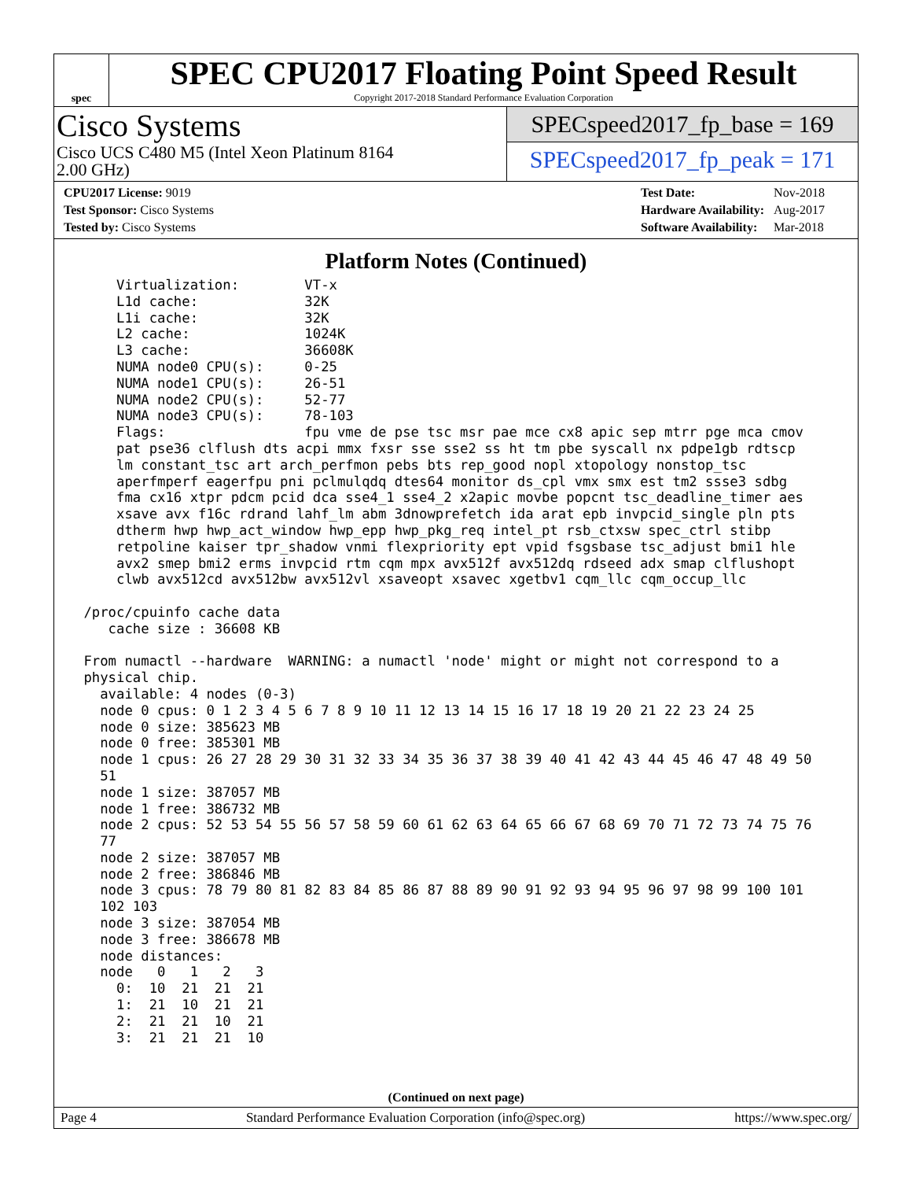spec
SPEC CPU2017 Floating Point Speed Result
Copyright 2017-2018 Standard Performance Evaluation Corporation
Cisco Systems
Cisco UCS C480 M5 (Intel Xeon Platinum 8164
2.00 GHz)
SPECspeed2017_fp_base = 169
SPECspeed2017_fp_peak = 171
| CPU2017 License: 9019 |
| Test Sponsor: Cisco Systems |
| Tested by: Cisco Systems |
| Test Date: | Nov-2018 |
| Hardware Availability: | Aug-2017 |
| Software Availability: | Mar-2018 |
Platform Notes (Continued)
     Virtualization:        VT-x
     L1d cache:             32K
     L1i cache:             32K
     L2 cache:              1024K
     L3 cache:              36608K
     NUMA node0 CPU(s):     0-25
     NUMA node1 CPU(s):     26-51
     NUMA node2 CPU(s):     52-77
     NUMA node3 CPU(s):     78-103
     Flags:                 fpu vme de pse tsc msr pae mce cx8 apic sep mtrr pge mca cmov
     pat pse36 clflush dts acpi mmx fxsr sse sse2 ss ht tm pbe syscall nx pdpe1gb rdtscp
     lm constant_tsc art arch_perfmon pebs bts rep_good nopl xtopology nonstop_tsc
     aperfmperf eagerfpu pni pclmulqdq dtes64 monitor ds_cpl vmx smx est tm2 ssse3 sdbg
     fma cx16 xtpr pdcm pcid dca sse4_1 sse4_2 x2apic movbe popcnt tsc_deadline_timer aes
     xsave avx f16c rdrand lahf_lm abm 3dnowprefetch ida arat epb invpcid_single pln pts
     dtherm hwp hwp_act_window hwp_epp hwp_pkg_req intel_pt rsb_ctxsw spec_ctrl stibp
     retpoline kaiser tpr_shadow vnmi flexpriority ept vpid fsgsbase tsc_adjust bmi1 hle
     avx2 smep bmi2 erms invpcid rtm cqm mpx avx512f avx512dq rdseed adx smap clflushopt
     clwb avx512cd avx512bw avx512vl xsaveopt xsavec xgetbv1 cqm_llc cqm_occup_llc

 /proc/cpuinfo cache data
    cache size : 36608 KB

 From numactl --hardware  WARNING: a numactl 'node' might or might not correspond to a
 physical chip.
   available: 4 nodes (0-3)
   node 0 cpus: 0 1 2 3 4 5 6 7 8 9 10 11 12 13 14 15 16 17 18 19 20 21 22 23 24 25
   node 0 size: 385623 MB
   node 0 free: 385301 MB
   node 1 cpus: 26 27 28 29 30 31 32 33 34 35 36 37 38 39 40 41 42 43 44 45 46 47 48 49 50
   51
   node 1 size: 387057 MB
   node 1 free: 386732 MB
   node 2 cpus: 52 53 54 55 56 57 58 59 60 61 62 63 64 65 66 67 68 69 70 71 72 73 74 75 76
   77
   node 2 size: 387057 MB
   node 2 free: 386846 MB
   node 3 cpus: 78 79 80 81 82 83 84 85 86 87 88 89 90 91 92 93 94 95 96 97 98 99 100 101
   102 103
   node 3 size: 387054 MB
   node 3 free: 386678 MB
   node distances:
   node   0   1   2   3
     0:  10  21  21  21
     1:  21  10  21  21
     2:  21  21  10  21
     3:  21  21  21  10
(Continued on next page)
Page 4 Standard Performance Evaluation Corporation (info@spec.org) https://www.spec.org/